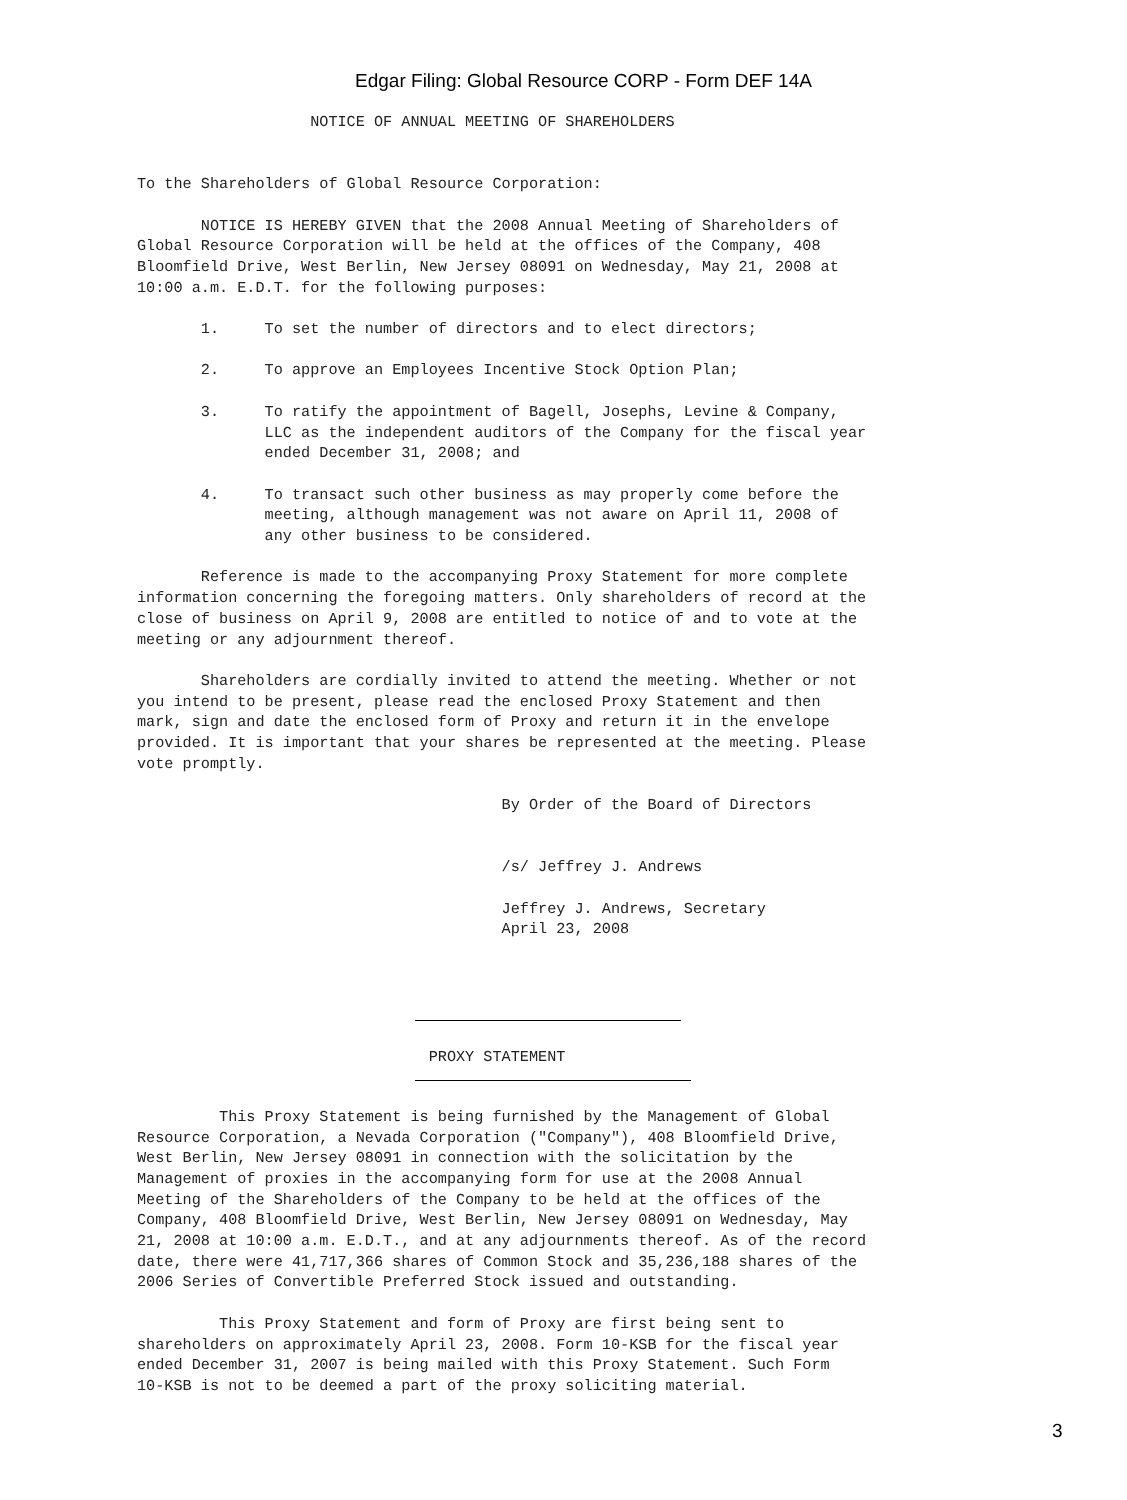Edgar Filing: Global Resource CORP - Form DEF 14A
                   NOTICE OF ANNUAL MEETING OF SHAREHOLDERS


To the Shareholders of Global Resource Corporation:

       NOTICE IS HEREBY GIVEN that the 2008 Annual Meeting of Shareholders of
Global Resource Corporation will be held at the offices of the Company, 408
Bloomfield Drive, West Berlin, New Jersey 08091 on Wednesday, May 21, 2008 at
10:00 a.m. E.D.T. for the following purposes:

       1.     To set the number of directors and to elect directors;

       2.     To approve an Employees Incentive Stock Option Plan;

       3.     To ratify the appointment of Bagell, Josephs, Levine & Company,
              LLC as the independent auditors of the Company for the fiscal year
              ended December 31, 2008; and

       4.     To transact such other business as may properly come before the
              meeting, although management was not aware on April 11, 2008 of
              any other business to be considered.

       Reference is made to the accompanying Proxy Statement for more complete
information concerning the foregoing matters. Only shareholders of record at the
close of business on April 9, 2008 are entitled to notice of and to vote at the
meeting or any adjournment thereof.

       Shareholders are cordially invited to attend the meeting. Whether or not
you intend to be present, please read the enclosed Proxy Statement and then
mark, sign and date the enclosed form of Proxy and return it in the envelope
provided. It is important that your shares be represented at the meeting. Please
vote promptly.

                                        By Order of the Board of Directors


                                        /s/ Jeffrey J. Andrews

                                        Jeffrey J. Andrews, Secretary
                                        April 23, 2008
                                PROXY STATEMENT
         This Proxy Statement is being furnished by the Management of Global
Resource Corporation, a Nevada Corporation ("Company"), 408 Bloomfield Drive,
West Berlin, New Jersey 08091 in connection with the solicitation by the
Management of proxies in the accompanying form for use at the 2008 Annual
Meeting of the Shareholders of the Company to be held at the offices of the
Company, 408 Bloomfield Drive, West Berlin, New Jersey 08091 on Wednesday, May
21, 2008 at 10:00 a.m. E.D.T., and at any adjournments thereof. As of the record
date, there were 41,717,366 shares of Common Stock and 35,236,188 shares of the
2006 Series of Convertible Preferred Stock issued and outstanding.

         This Proxy Statement and form of Proxy are first being sent to
shareholders on approximately April 23, 2008. Form 10-KSB for the fiscal year
ended December 31, 2007 is being mailed with this Proxy Statement. Such Form
10-KSB is not to be deemed a part of the proxy soliciting material.
3